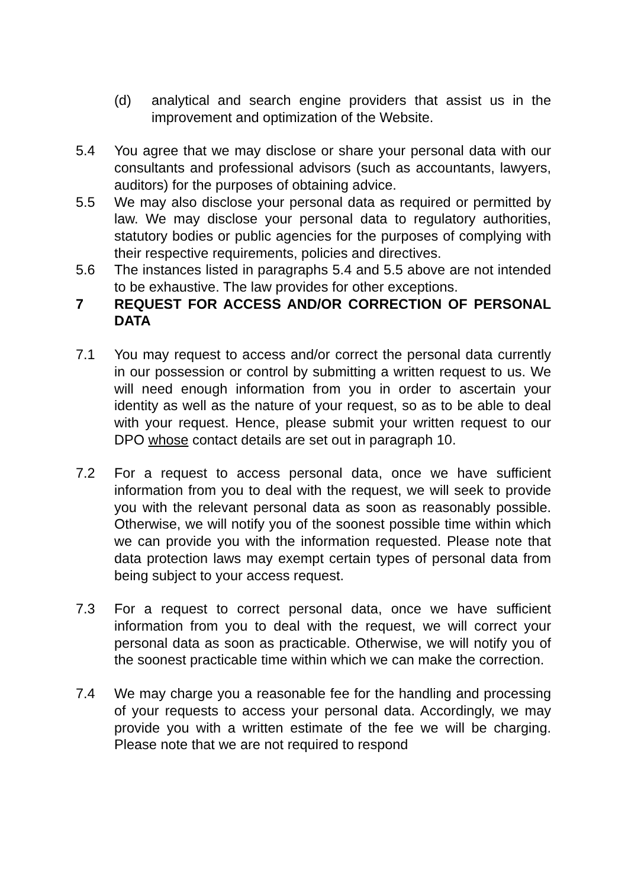(d) analytical and search engine providers that assist us in the improvement and optimization of the Website.
5.4 You agree that we may disclose or share your personal data with our consultants and professional advisors (such as accountants, lawyers, auditors) for the purposes of obtaining advice.
5.5 We may also disclose your personal data as required or permitted by law. We may disclose your personal data to regulatory authorities, statutory bodies or public agencies for the purposes of complying with their respective requirements, policies and directives.
5.6 The instances listed in paragraphs 5.4 and 5.5 above are not intended to be exhaustive. The law provides for other exceptions.
7 REQUEST FOR ACCESS AND/OR CORRECTION OF PERSONAL DATA
7.1 You may request to access and/or correct the personal data currently in our possession or control by submitting a written request to us. We will need enough information from you in order to ascertain your identity as well as the nature of your request, so as to be able to deal with your request. Hence, please submit your written request to our DPO whose contact details are set out in paragraph 10.
7.2 For a request to access personal data, once we have sufficient information from you to deal with the request, we will seek to provide you with the relevant personal data as soon as reasonably possible. Otherwise, we will notify you of the soonest possible time within which we can provide you with the information requested. Please note that data protection laws may exempt certain types of personal data from being subject to your access request.
7.3 For a request to correct personal data, once we have sufficient information from you to deal with the request, we will correct your personal data as soon as practicable. Otherwise, we will notify you of the soonest practicable time within which we can make the correction.
7.4 We may charge you a reasonable fee for the handling and processing of your requests to access your personal data. Accordingly, we may provide you with a written estimate of the fee we will be charging. Please note that we are not required to respond